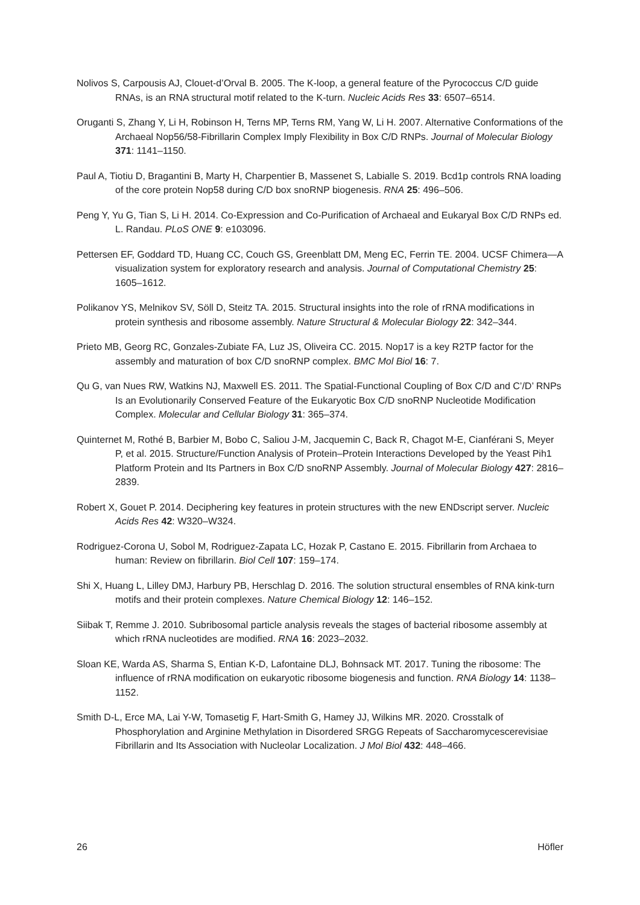Nolivos S, Carpousis AJ, Clouet-d’Orval B. 2005. The K-loop, a general feature of the Pyrococcus C/D guide RNAs, is an RNA structural motif related to the K-turn. Nucleic Acids Res 33: 6507–6514.
Oruganti S, Zhang Y, Li H, Robinson H, Terns MP, Terns RM, Yang W, Li H. 2007. Alternative Conformations of the Archaeal Nop56/58-Fibrillarin Complex Imply Flexibility in Box C/D RNPs. Journal of Molecular Biology 371: 1141–1150.
Paul A, Tiotiu D, Bragantini B, Marty H, Charpentier B, Massenet S, Labialle S. 2019. Bcd1p controls RNA loading of the core protein Nop58 during C/D box snoRNP biogenesis. RNA 25: 496–506.
Peng Y, Yu G, Tian S, Li H. 2014. Co-Expression and Co-Purification of Archaeal and Eukaryal Box C/D RNPs ed. L. Randau. PLoS ONE 9: e103096.
Pettersen EF, Goddard TD, Huang CC, Couch GS, Greenblatt DM, Meng EC, Ferrin TE. 2004. UCSF Chimera—A visualization system for exploratory research and analysis. Journal of Computational Chemistry 25: 1605–1612.
Polikanov YS, Melnikov SV, Söll D, Steitz TA. 2015. Structural insights into the role of rRNA modifications in protein synthesis and ribosome assembly. Nature Structural & Molecular Biology 22: 342–344.
Prieto MB, Georg RC, Gonzales-Zubiate FA, Luz JS, Oliveira CC. 2015. Nop17 is a key R2TP factor for the assembly and maturation of box C/D snoRNP complex. BMC Mol Biol 16: 7.
Qu G, van Nues RW, Watkins NJ, Maxwell ES. 2011. The Spatial-Functional Coupling of Box C/D and C’/D’ RNPs Is an Evolutionarily Conserved Feature of the Eukaryotic Box C/D snoRNP Nucleotide Modification Complex. Molecular and Cellular Biology 31: 365–374.
Quinternet M, Rothé B, Barbier M, Bobo C, Saliou J-M, Jacquemin C, Back R, Chagot M-E, Cianférani S, Meyer P, et al. 2015. Structure/Function Analysis of Protein–Protein Interactions Developed by the Yeast Pih1 Platform Protein and Its Partners in Box C/D snoRNP Assembly. Journal of Molecular Biology 427: 2816–2839.
Robert X, Gouet P. 2014. Deciphering key features in protein structures with the new ENDscript server. Nucleic Acids Res 42: W320–W324.
Rodriguez-Corona U, Sobol M, Rodriguez-Zapata LC, Hozak P, Castano E. 2015. Fibrillarin from Archaea to human: Review on fibrillarin. Biol Cell 107: 159–174.
Shi X, Huang L, Lilley DMJ, Harbury PB, Herschlag D. 2016. The solution structural ensembles of RNA kink-turn motifs and their protein complexes. Nature Chemical Biology 12: 146–152.
Siibak T, Remme J. 2010. Subribosomal particle analysis reveals the stages of bacterial ribosome assembly at which rRNA nucleotides are modified. RNA 16: 2023–2032.
Sloan KE, Warda AS, Sharma S, Entian K-D, Lafontaine DLJ, Bohnsack MT. 2017. Tuning the ribosome: The influence of rRNA modification on eukaryotic ribosome biogenesis and function. RNA Biology 14: 1138–1152.
Smith D-L, Erce MA, Lai Y-W, Tomasetig F, Hart-Smith G, Hamey JJ, Wilkins MR. 2020. Crosstalk of Phosphorylation and Arginine Methylation in Disordered SRGG Repeats of Saccharomycescerevisiae Fibrillarin and Its Association with Nucleolar Localization. J Mol Biol 432: 448–466.
26 Höfler